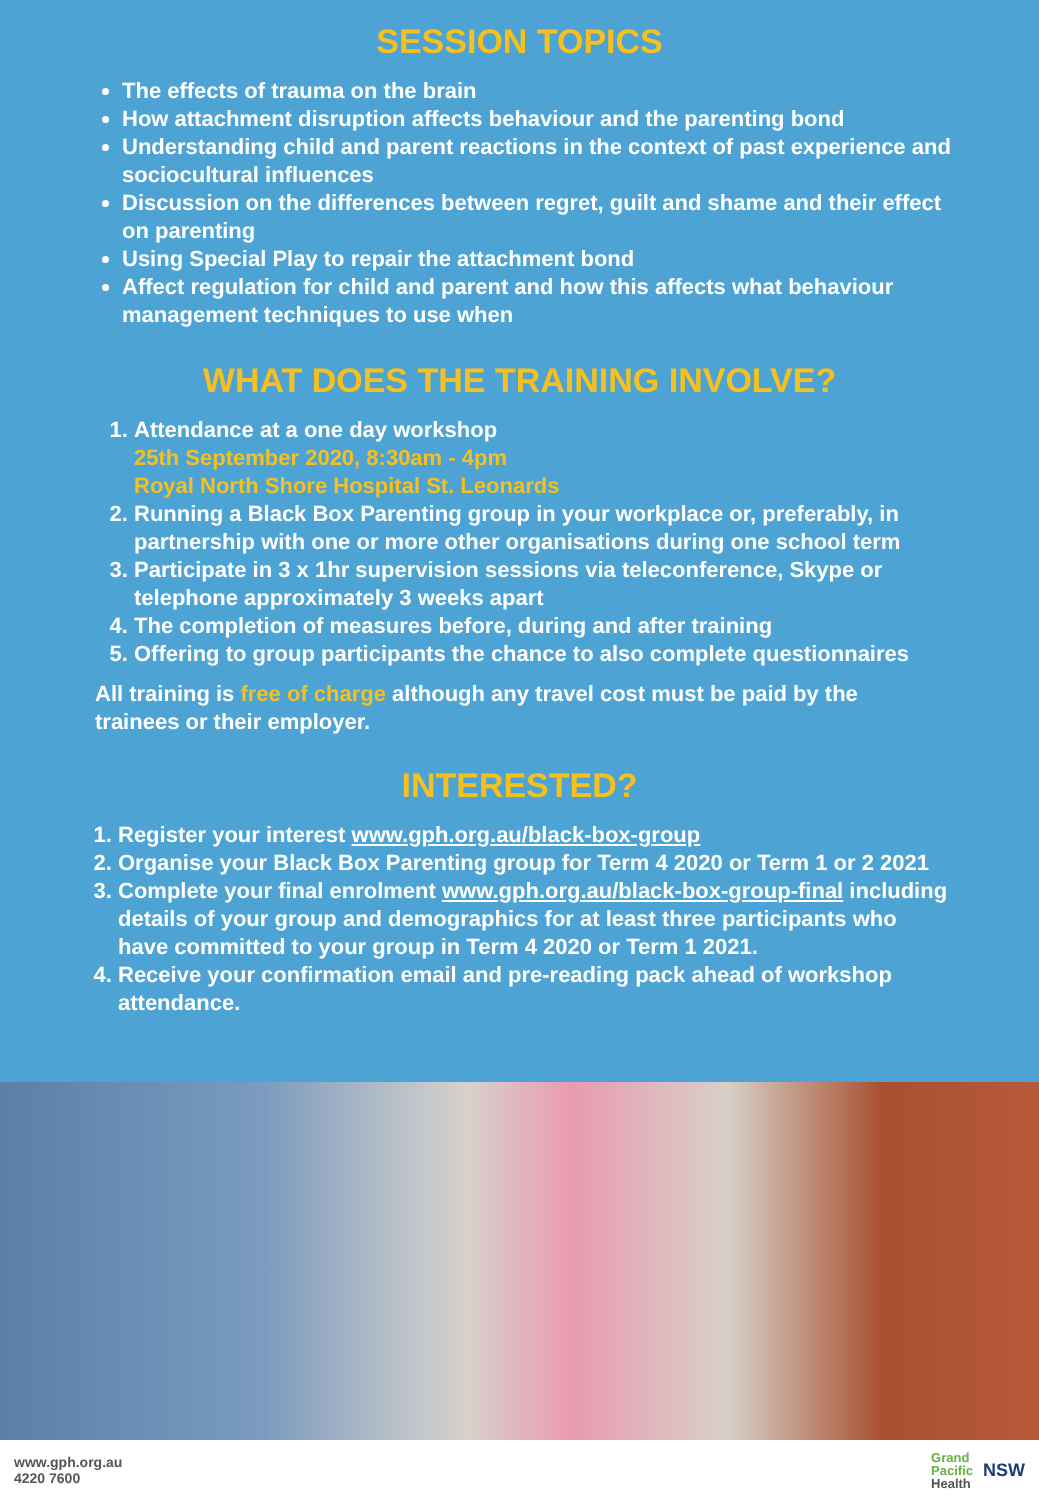SESSION TOPICS
The effects of trauma on the brain
How attachment disruption affects behaviour and the parenting bond
Understanding child and parent reactions in the context of past experience and sociocultural influences
Discussion on the differences between regret, guilt and shame and their effect on parenting
Using Special Play to repair the attachment bond
Affect regulation for child and parent and how this affects what behaviour management techniques to use when
WHAT DOES THE TRAINING INVOLVE?
1. Attendance at a one day workshop
25th September 2020, 8:30am - 4pm
Royal North Shore Hospital St. Leonards
2. Running a Black Box Parenting group in your workplace or, preferably, in partnership with one or more other organisations during one school term
3. Participate in 3 x 1hr supervision sessions via teleconference, Skype or telephone approximately 3 weeks apart
4. The completion of measures before, during and after training
5. Offering to group participants the chance to also complete questionnaires
All training is free of charge although any travel cost must be paid by the trainees or their employer.
INTERESTED?
1. Register your interest www.gph.org.au/black-box-group
2. Organise your Black Box Parenting group for Term 4 2020 or Term 1 or 2 2021
3. Complete your final enrolment www.gph.org.au/black-box-group-final including details of your group and demographics for at least three participants who have committed to your group in Term 4 2020 or Term 1 2021.
4. Receive your confirmation email and pre-reading pack ahead of workshop attendance.
www.gph.org.au
4220 7600
Grand
Pacific
Health NSW